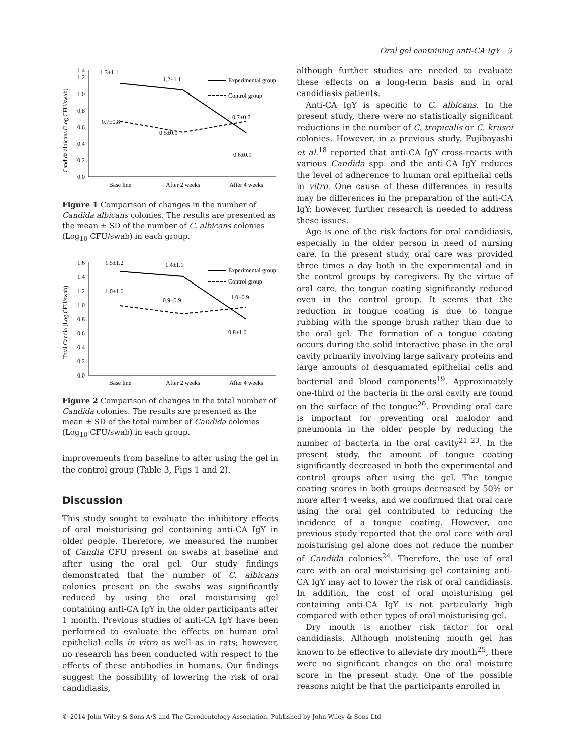Oral gel containing anti-CA IgY 5
Candida albicans (Log CFU/swab)
0.0
0.2
0.4
0.6
0.8
1.0
1.2
1.4
1.3±1.1
1.2±1.1
0.7±0.8
0.5±0.9
0.7±0.7
0.6±0.9
Experimental group
Control group
Base line
After 2 weeks
After 4 weeks
Figure 1 Comparison of changes in the number of Candida albicans colonies. The results are presented as the mean ± SD of the number of C. albicans colonies (Log<sub>10</sub> CFU/swab) in each group.
Total Candia (Log CFU/swab)
0.0
0.2
0.4
0.6
0.8
1.0
1.2
1.4
1.6
1.5±1.2
1.4±1.1
1.0±1.0
0.9±0.9
1.0±0.9
0.8±1.0
Experimental group
Control group
Base line
After 2 weeks
After 4 weeks
Figure 2 Comparison of changes in the total number of Candida colonies. The results are presented as the mean ± SD of the total number of Candida colonies (Log<sub>10</sub> CFU/swab) in each group.
improvements from baseline to after using the gel in the control group (Table 3, Figs 1 and 2).
Discussion
This study sought to evaluate the inhibitory effects of oral moisturising gel containing anti-CA IgY in older people. Therefore, we measured the number of Candia CFU present on swabs at baseline and after using the oral gel. Our study findings demonstrated that the number of C. albicans colonies present on the swabs was significantly reduced by using the oral moisturising gel containing anti-CA IgY in the older participants after 1 month. Previous studies of anti-CA IgY have been performed to evaluate the effects on human oral epithelial cells in vitro as well as in rats; however, no research has been conducted with respect to the effects of these antibodies in humans. Our findings suggest the possibility of lowering the risk of oral candidiasis,
although further studies are needed to evaluate these effects on a long-term basis and in oral candidiasis patients.
Anti-CA IgY is specific to C. albicans. In the present study, there were no statistically significant reductions in the number of C. tropicalis or C. krusei colonies. However, in a previous study, Fujibayashi et al.<sup>18</sup> reported that anti-CA IgY cross-reacts with various Candida spp. and the anti-CA IgY reduces the level of adherence to human oral epithelial cells in vitro. One cause of these differences in results may be differences in the preparation of the anti-CA IgY; however, further research is needed to address these issues.
Age is one of the risk factors for oral candidiasis, especially in the older person in need of nursing care. In the present study, oral care was provided three times a day both in the experimental and in the control groups by caregivers. By the virtue of oral care, the tongue coating significantly reduced even in the control group. It seems that the reduction in tongue coating is due to tongue rubbing with the sponge brush rather than due to the oral gel. The formation of a tongue coating occurs during the solid interactive phase in the oral cavity primarily involving large salivary proteins and large amounts of desquamated epithelial cells and bacterial and blood components<sup>19</sup>. Approximately one-third of the bacteria in the oral cavity are found on the surface of the tongue<sup>20</sup>. Providing oral care is important for preventing oral malodor and pneumonia in the older people by reducing the number of bacteria in the oral cavity<sup>21–23</sup>. In the present study, the amount of tongue coating significantly decreased in both the experimental and control groups after using the gel. The tongue coating scores in both groups decreased by 50% or more after 4 weeks, and we confirmed that oral care using the oral gel contributed to reducing the incidence of a tongue coating. However, one previous study reported that the oral care with oral moisturising gel alone does not reduce the number of Candida colonies<sup>24</sup>. Therefore, the use of oral care with an oral moisturising gel containing anti-CA IgY may act to lower the risk of oral candidiasis. In addition, the cost of oral moisturising gel containing anti-CA IgY is not particularly high compared with other types of oral moisturising gel.
Dry mouth is another risk factor for oral candidiasis. Although moistening mouth gel has known to be effective to alleviate dry mouth<sup>25</sup>, there were no significant changes on the oral moisture score in the present study. One of the possible reasons might be that the participants enrolled in
© 2014 John Wiley & Sons A/S and The Gerodontology Association. Published by John Wiley & Sons Ltd